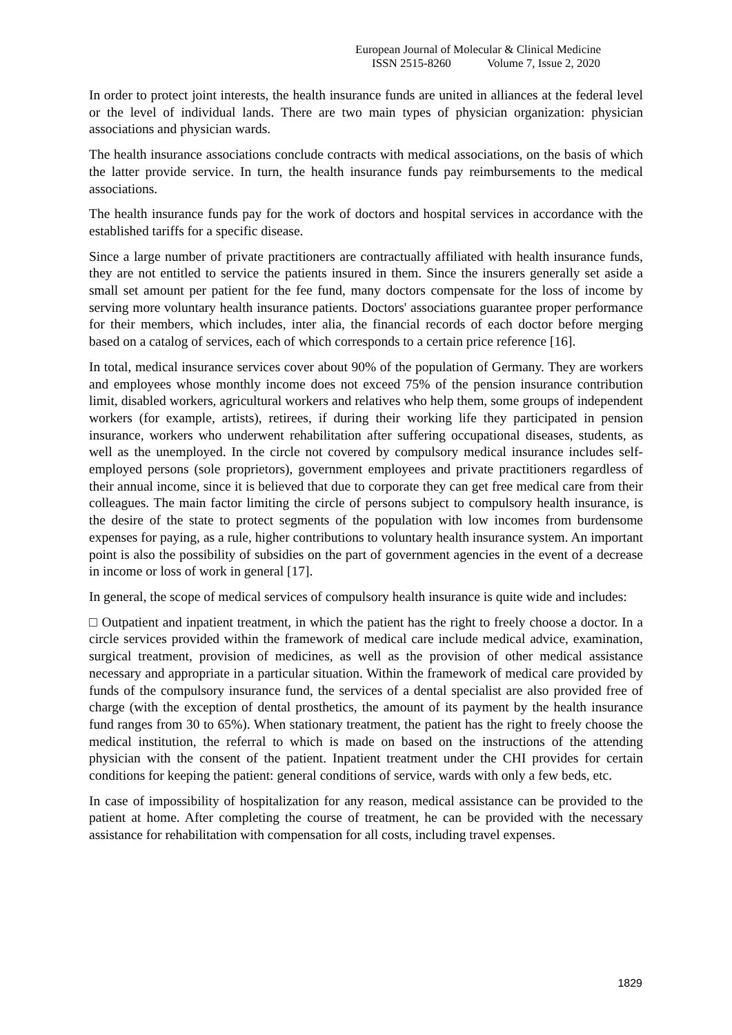European Journal of Molecular & Clinical Medicine
ISSN 2515-8260 Volume 7, Issue 2, 2020
In order to protect joint interests, the health insurance funds are united in alliances at the federal level or the level of individual lands. There are two main types of physician organization: physician associations and physician wards.
The health insurance associations conclude contracts with medical associations, on the basis of which the latter provide service. In turn, the health insurance funds pay reimbursements to the medical associations.
The health insurance funds pay for the work of doctors and hospital services in accordance with the established tariffs for a specific disease.
Since a large number of private practitioners are contractually affiliated with health insurance funds, they are not entitled to service the patients insured in them. Since the insurers generally set aside a small set amount per patient for the fee fund, many doctors compensate for the loss of income by serving more voluntary health insurance patients. Doctors' associations guarantee proper performance for their members, which includes, inter alia, the financial records of each doctor before merging based on a catalog of services, each of which corresponds to a certain price reference [16].
In total, medical insurance services cover about 90% of the population of Germany. They are workers and employees whose monthly income does not exceed 75% of the pension insurance contribution limit, disabled workers, agricultural workers and relatives who help them, some groups of independent workers (for example, artists), retirees, if during their working life they participated in pension insurance, workers who underwent rehabilitation after suffering occupational diseases, students, as well as the unemployed. In the circle not covered by compulsory medical insurance includes self-employed persons (sole proprietors), government employees and private practitioners regardless of their annual income, since it is believed that due to corporate they can get free medical care from their colleagues. The main factor limiting the circle of persons subject to compulsory health insurance, is the desire of the state to protect segments of the population with low incomes from burdensome expenses for paying, as a rule, higher contributions to voluntary health insurance system. An important point is also the possibility of subsidies on the part of government agencies in the event of a decrease in income or loss of work in general [17].
In general, the scope of medical services of compulsory health insurance is quite wide and includes:
□ Outpatient and inpatient treatment, in which the patient has the right to freely choose a doctor. In a circle services provided within the framework of medical care include medical advice, examination, surgical treatment, provision of medicines, as well as the provision of other medical assistance necessary and appropriate in a particular situation. Within the framework of medical care provided by funds of the compulsory insurance fund, the services of a dental specialist are also provided free of charge (with the exception of dental prosthetics, the amount of its payment by the health insurance fund ranges from 30 to 65%). When stationary treatment, the patient has the right to freely choose the medical institution, the referral to which is made on based on the instructions of the attending physician with the consent of the patient. Inpatient treatment under the CHI provides for certain conditions for keeping the patient: general conditions of service, wards with only a few beds, etc.
In case of impossibility of hospitalization for any reason, medical assistance can be provided to the patient at home. After completing the course of treatment, he can be provided with the necessary assistance for rehabilitation with compensation for all costs, including travel expenses.
1829